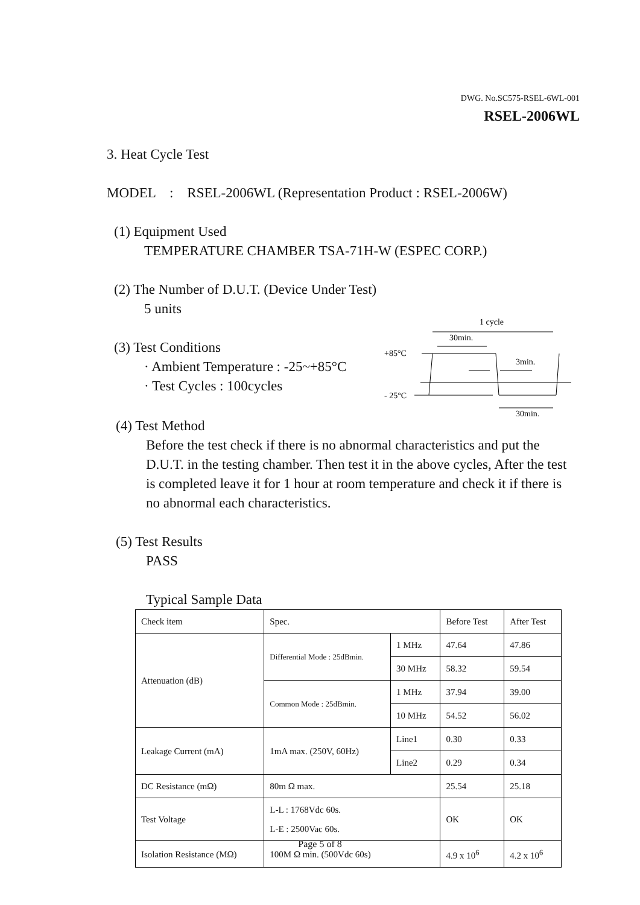DWG. No.SC575-RSEL-6WL-001
RSEL-2006WL
3. Heat Cycle Test
MODEL : RSEL-2006WL (Representation Product : RSEL-2006W)
(1) Equipment Used
TEMPERATURE CHAMBER TSA-71H-W (ESPEC CORP.)
(2) The Number of D.U.T. (Device Under Test)
5 units
(3) Test Conditions
· Ambient Temperature : -25~+85°C
· Test Cycles : 100cycles
+85°C
- 25°C
1 cycle
30min.
3min.
30min.
(4) Test Method
Before the test check if there is no abnormal characteristics and put the D.U.T. in the testing chamber. Then test it in the above cycles, After the test is completed leave it for 1 hour at room temperature and check it if there is no abnormal each characteristics.
(5) Test Results
PASS
Typical Sample Data
| Check item | Spec. | | Before Test | After Test |
| Attenuation (dB) | Differential Mode : 25dBmin. | 1 MHz | 47.64 | 47.86 |
| | | 30 MHz | 58.32 | 59.54 |
| | Common Mode : 25dBmin. | 1 MHz | 37.94 | 39.00 |
| | | 10 MHz | 54.52 | 56.02 |
| Leakage Current (mA) | 1mA max. (250V, 60Hz) | Line1 | 0.30 | 0.33 |
| | | Line2 | 0.29 | 0.34 |
| DC Resistance (mΩ) | 80m Ω max. | | 25.54 | 25.18 |
| Test Voltage | L-L : 1768Vdc 60s. L-E : 2500Vac 60s. | | OK | OK |
| Isolation Resistance (MΩ) | 100M Ω min. (500Vdc 60s) | | 4.9 x 10<sup>6</sup> | 4.2 x 10<sup>6</sup> |
Page 5 of 8